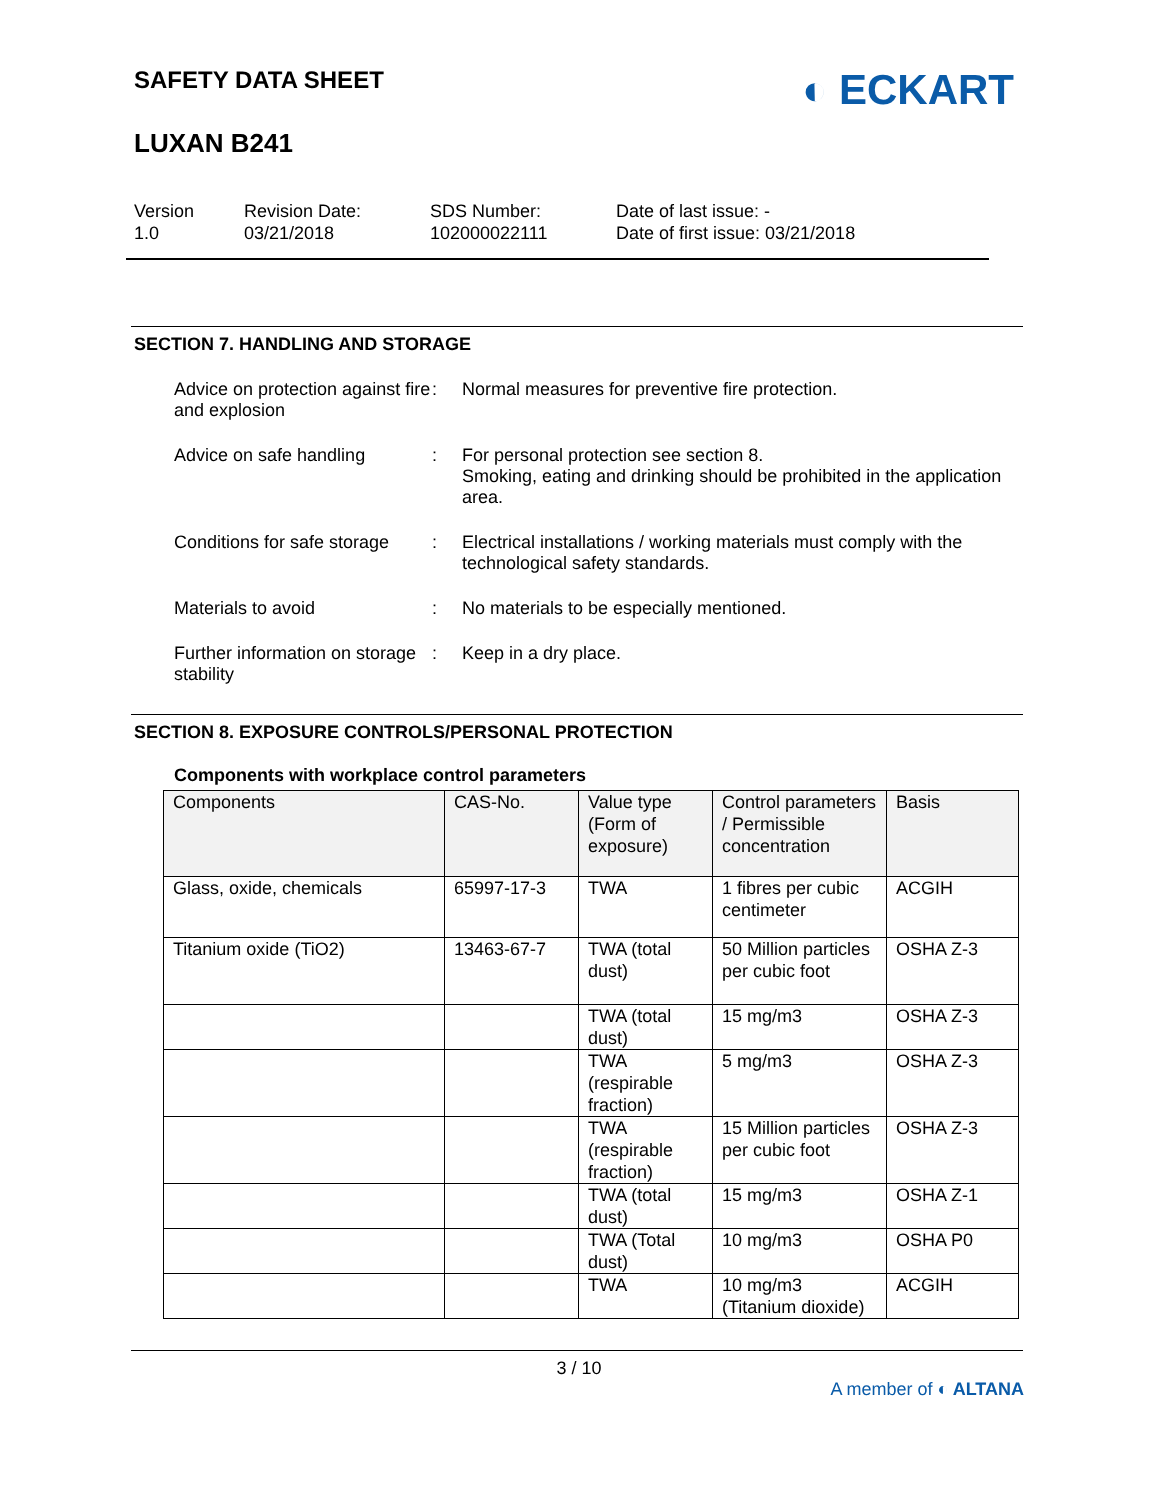SAFETY DATA SHEET
LUXAN B241
◐ ECKART
Version
1.0
Revision Date:
03/21/2018
SDS Number:
102000022111
Date of last issue: -
Date of first issue: 03/21/2018
SECTION 7. HANDLING AND STORAGE
Advice on protection against fire and explosion
: Normal measures for preventive fire protection.
Advice on safe handling : For personal protection see section 8.
Smoking, eating and drinking should be prohibited in the application area.
Conditions for safe storage
: Electrical installations / working materials must comply with the technological safety standards.
Materials to avoid : No materials to be especially mentioned.
Further information on storage stability
: Keep in a dry place.
SECTION 8. EXPOSURE CONTROLS/PERSONAL PROTECTION
Components with workplace control parameters
| Components | CAS-No. | Value type (Form of exposure) | Control parameters / Permissible concentration | Basis |
| --- | --- | --- | --- | --- |
| Glass, oxide, chemicals | 65997-17-3 | TWA | 1 fibres per cubic centimeter | ACGIH |
| Titanium oxide (TiO2) | 13463-67-7 | TWA (total dust) | 50 Million particles per cubic foot | OSHA Z-3 |
| | | TWA (total dust) | 15 mg/m3 | OSHA Z-3 |
| | | TWA (respirable fraction) | 5 mg/m3 | OSHA Z-3 |
| | | TWA (respirable fraction) | 15 Million particles per cubic foot | OSHA Z-3 |
| | | TWA (total dust) | 15 mg/m3 | OSHA Z-1 |
| | | TWA (Total dust) | 10 mg/m3 | OSHA P0 |
| | | TWA | 10 mg/m3 (Titanium dioxide) | ACGIH |
3 / 10
A member of ◐ ALTANA